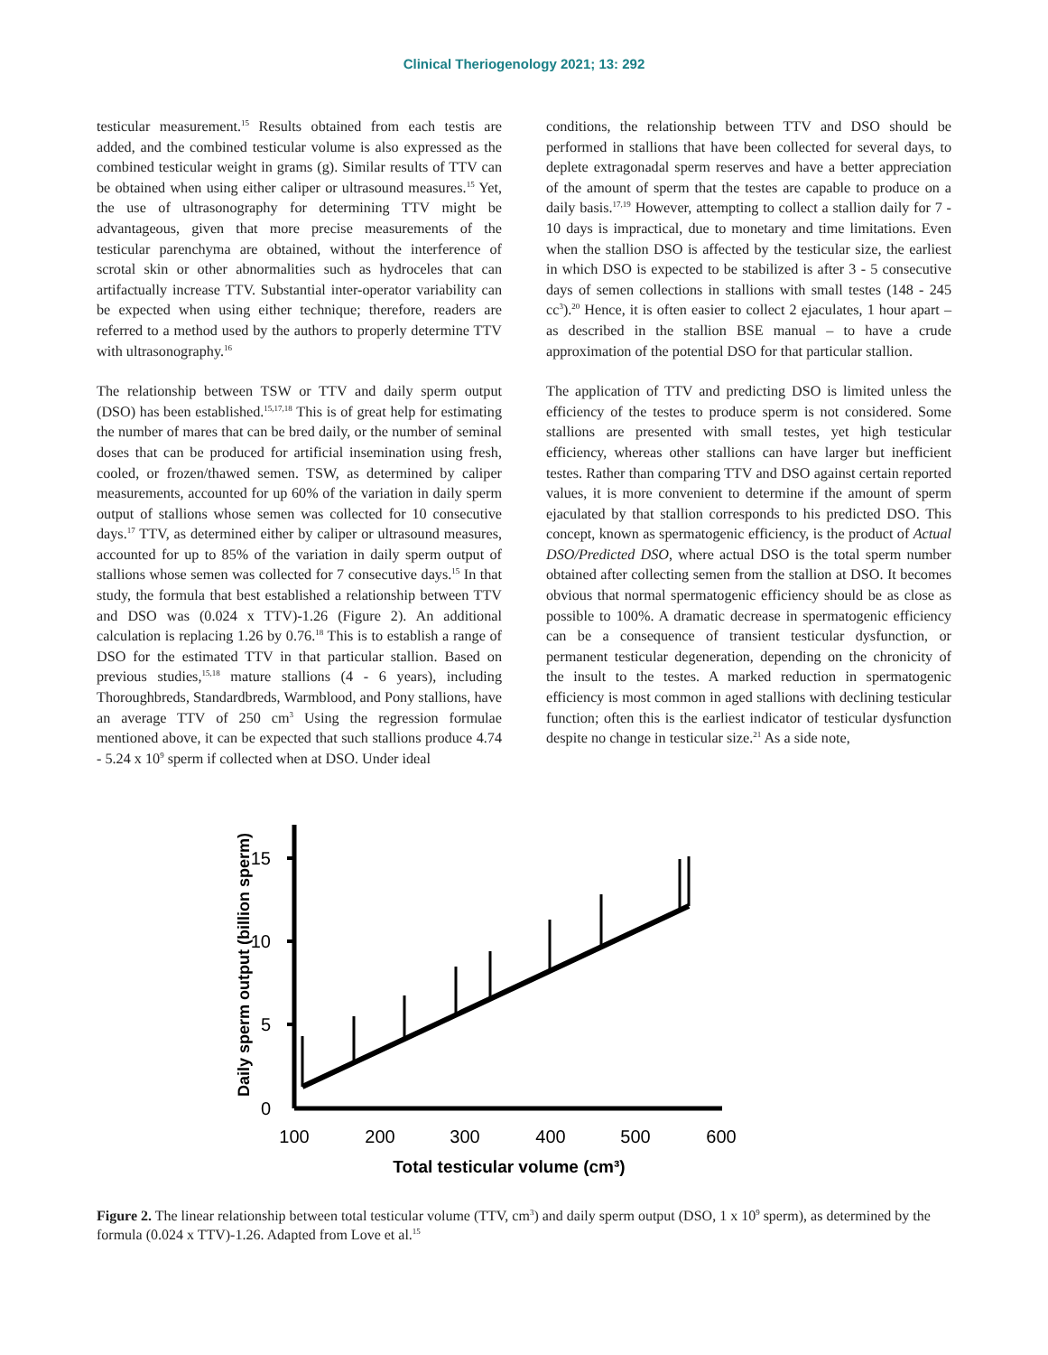Clinical Theriogenology 2021; 13: 292
testicular measurement.<sup>15</sup> Results obtained from each testis are added, and the combined testicular volume is also expressed as the combined testicular weight in grams (g). Similar results of TTV can be obtained when using either caliper or ultrasound measures.<sup>15</sup> Yet, the use of ultrasonography for determining TTV might be advantageous, given that more precise measurements of the testicular parenchyma are obtained, without the interference of scrotal skin or other abnormalities such as hydroceles that can artifactually increase TTV. Substantial inter-operator variability can be expected when using either technique; therefore, readers are referred to a method used by the authors to properly determine TTV with ultrasonography.<sup>16</sup>
The relationship between TSW or TTV and daily sperm output (DSO) has been established.<sup>15,17,18</sup> This is of great help for estimating the number of mares that can be bred daily, or the number of seminal doses that can be produced for artificial insemination using fresh, cooled, or frozen/thawed semen. TSW, as determined by caliper measurements, accounted for up 60% of the variation in daily sperm output of stallions whose semen was collected for 10 consecutive days.<sup>17</sup> TTV, as determined either by caliper or ultrasound measures, accounted for up to 85% of the variation in daily sperm output of stallions whose semen was collected for 7 consecutive days.<sup>15</sup> In that study, the formula that best established a relationship between TTV and DSO was (0.024 x TTV)-1.26 (Figure 2). An additional calculation is replacing 1.26 by 0.76.<sup>18</sup> This is to establish a range of DSO for the estimated TTV in that particular stallion. Based on previous studies,<sup>15,18</sup> mature stallions (4 - 6 years), including Thoroughbreds, Standardbreds, Warmblood, and Pony stallions, have an average TTV of 250 cm<sup>3</sup> Using the regression formulae mentioned above, it can be expected that such stallions produce 4.74 - 5.24 x 10<sup>9</sup> sperm if collected when at DSO. Under ideal
conditions, the relationship between TTV and DSO should be performed in stallions that have been collected for several days, to deplete extragonadal sperm reserves and have a better appreciation of the amount of sperm that the testes are capable to produce on a daily basis.<sup>17,19</sup> However, attempting to collect a stallion daily for 7 - 10 days is impractical, due to monetary and time limitations. Even when the stallion DSO is affected by the testicular size, the earliest in which DSO is expected to be stabilized is after 3 - 5 consecutive days of semen collections in stallions with small testes (148 - 245 cc<sup>3</sup>).<sup>20</sup> Hence, it is often easier to collect 2 ejaculates, 1 hour apart – as described in the stallion BSE manual – to have a crude approximation of the potential DSO for that particular stallion.
The application of TTV and predicting DSO is limited unless the efficiency of the testes to produce sperm is not considered. Some stallions are presented with small testes, yet high testicular efficiency, whereas other stallions can have larger but inefficient testes. Rather than comparing TTV and DSO against certain reported values, it is more convenient to determine if the amount of sperm ejaculated by that stallion corresponds to his predicted DSO. This concept, known as spermatogenic efficiency, is the product of Actual DSO/Predicted DSO, where actual DSO is the total sperm number obtained after collecting semen from the stallion at DSO. It becomes obvious that normal spermatogenic efficiency should be as close as possible to 100%. A dramatic decrease in spermatogenic efficiency can be a consequence of transient testicular dysfunction, or permanent testicular degeneration, depending on the chronicity of the insult to the testes. A marked reduction in spermatogenic efficiency is most common in aged stallions with declining testicular function; often this is the earliest indicator of testicular dysfunction despite no change in testicular size.<sup>21</sup> As a side note,
15
10
5
0
100
200
300
400
500
600
Total testicular volume (cm³)
Daily sperm output (billion sperm)
Figure 2. The linear relationship between total testicular volume (TTV, cm<sup>3</sup>) and daily sperm output (DSO, 1 x 10<sup>9</sup> sperm), as determined by the formula (0.024 x TTV)-1.26. Adapted from Love et al.<sup>15</sup>